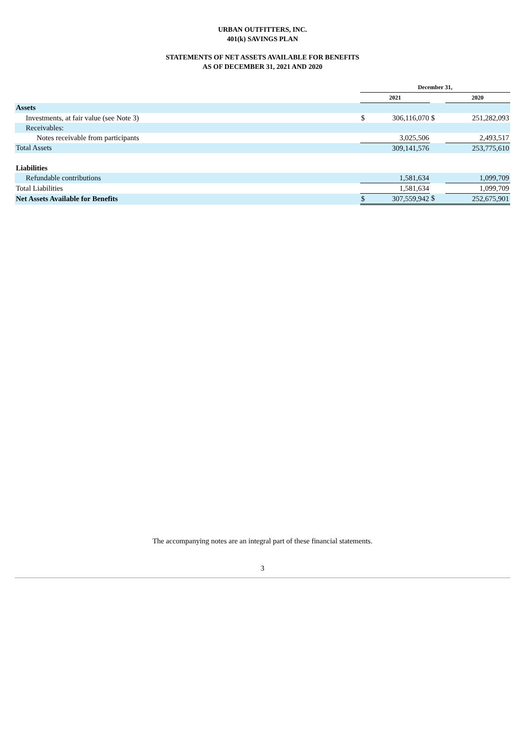URBAN OUTFITTERS, INC.
401(k) SAVINGS PLAN
STATEMENTS OF NET ASSETS AVAILABLE FOR BENEFITS
AS OF DECEMBER 31, 2021 AND 2020
| | December 31, | | | |
| --- | --- | --- | --- | --- |
| | 2021 | | | 2020 |
| Assets | | | | |
| Investments, at fair value (see Note 3) | $ | 306,116,070 | $ | 251,282,093 |
| Receivables: | | | | |
| Notes receivable from participants | | 3,025,506 | | 2,493,517 |
| Total Assets | | 309,141,576 | | 253,775,610 |
| Liabilities | | | | |
| Refundable contributions | | 1,581,634 | | 1,099,709 |
| Total Liabilities | | 1,581,634 | | 1,099,709 |
| Net Assets Available for Benefits | $ | 307,559,942 | $ | 252,675,901 |
The accompanying notes are an integral part of these financial statements.
3